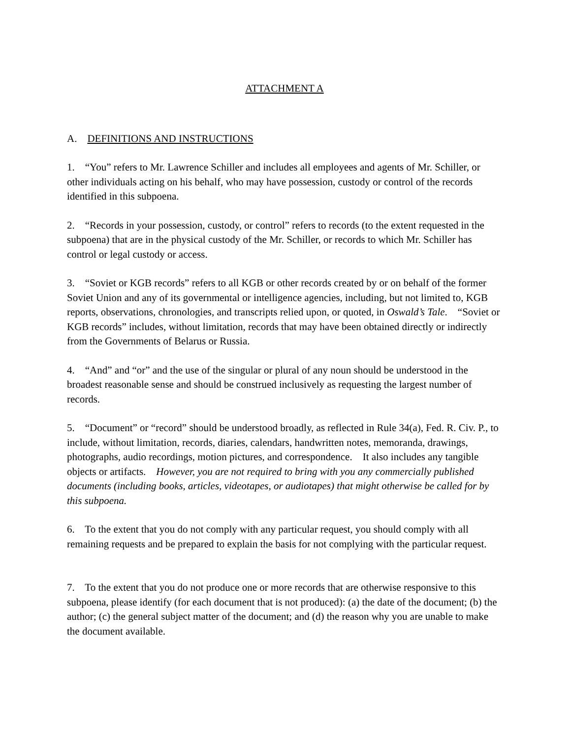ATTACHMENT A
A. DEFINITIONS AND INSTRUCTIONS
1. “You” refers to Mr. Lawrence Schiller and includes all employees and agents of Mr. Schiller, or other individuals acting on his behalf, who may have possession, custody or control of the records identified in this subpoena.
2. “Records in your possession, custody, or control” refers to records (to the extent requested in the subpoena) that are in the physical custody of the Mr. Schiller, or records to which Mr. Schiller has control or legal custody or access.
3. “Soviet or KGB records” refers to all KGB or other records created by or on behalf of the former Soviet Union and any of its governmental or intelligence agencies, including, but not limited to, KGB reports, observations, chronologies, and transcripts relied upon, or quoted, in Oswald’s Tale. “Soviet or KGB records” includes, without limitation, records that may have been obtained directly or indirectly from the Governments of Belarus or Russia.
4. “And” and “or” and the use of the singular or plural of any noun should be understood in the broadest reasonable sense and should be construed inclusively as requesting the largest number of records.
5. “Document” or “record” should be understood broadly, as reflected in Rule 34(a), Fed. R. Civ. P., to include, without limitation, records, diaries, calendars, handwritten notes, memoranda, drawings, photographs, audio recordings, motion pictures, and correspondence. It also includes any tangible objects or artifacts. However, you are not required to bring with you any commercially published documents (including books, articles, videotapes, or audiotapes) that might otherwise be called for by this subpoena.
6. To the extent that you do not comply with any particular request, you should comply with all remaining requests and be prepared to explain the basis for not complying with the particular request.
7. To the extent that you do not produce one or more records that are otherwise responsive to this subpoena, please identify (for each document that is not produced): (a) the date of the document; (b) the author; (c) the general subject matter of the document; and (d) the reason why you are unable to make the document available.